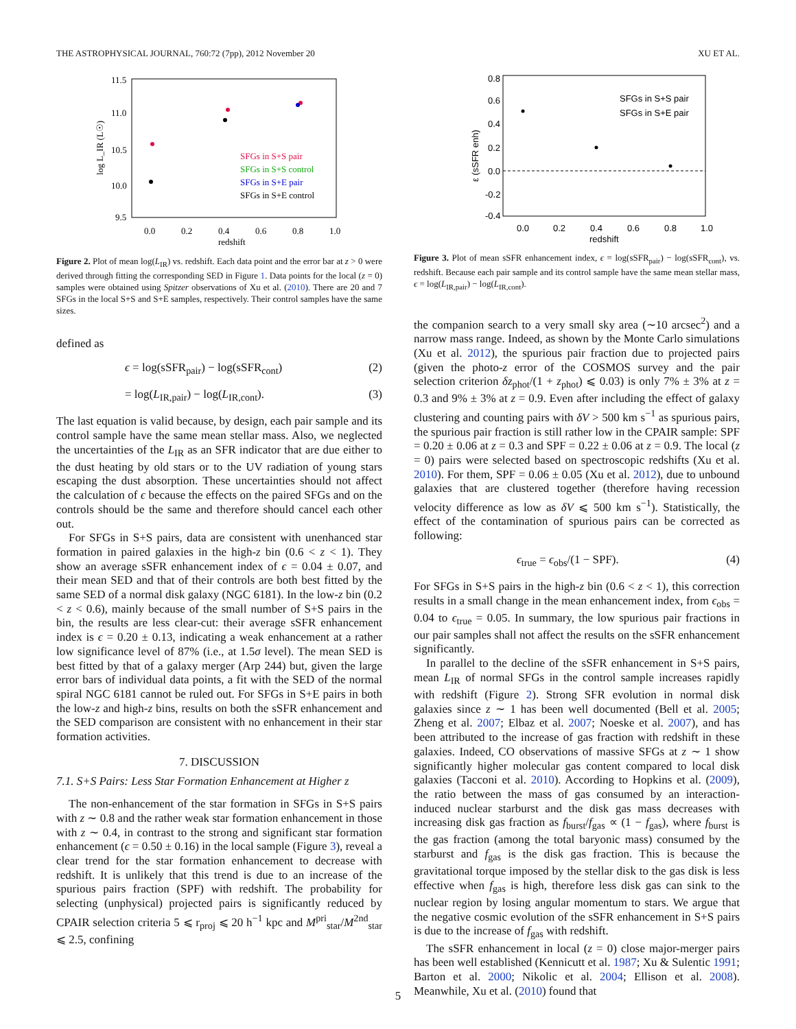THE ASTROPHYSICAL JOURNAL, 760:72 (7pp), 2012 November 20 XU ET AL.
11.5
11.0
10.5
10.0
9.5
0.0
0.2
0.4
0.6
0.8
1.0
redshift
log L_IR (L☉)
SFGs in S+S pair
SFGs in S+S control
SFGs in S+E pair
SFGs in S+E control
Figure 2. Plot of mean log(L<sub>IR</sub>) vs. redshift. Each data point and the error bar at z > 0 were derived through fitting the corresponding SED in Figure 1. Data points for the local (z = 0) samples were obtained using Spitzer observations of Xu et al. (2010). There are 20 and 7 SFGs in the local S+S and S+E samples, respectively. Their control samples have the same sizes.
defined as
ϵ = log(sSFR<sub>pair</sub>) − log(sSFR<sub>cont</sub>) (2)
= log(L<sub>IR,pair</sub>) − log(L<sub>IR,cont</sub>). (3)
The last equation is valid because, by design, each pair sample and its control sample have the same mean stellar mass. Also, we neglected the uncertainties of the L<sub>IR</sub> as an SFR indicator that are due either to the dust heating by old stars or to the UV radiation of young stars escaping the dust absorption. These uncertainties should not affect the calculation of ϵ because the effects on the paired SFGs and on the controls should be the same and therefore should cancel each other out.
For SFGs in S+S pairs, data are consistent with unenhanced star formation in paired galaxies in the high-z bin (0.6 < z < 1). They show an average sSFR enhancement index of ϵ = 0.04 ± 0.07, and their mean SED and that of their controls are both best fitted by the same SED of a normal disk galaxy (NGC 6181). In the low-z bin (0.2 < z < 0.6), mainly because of the small number of S+S pairs in the bin, the results are less clear-cut: their average sSFR enhancement index is ϵ = 0.20 ± 0.13, indicating a weak enhancement at a rather low significance level of 87% (i.e., at 1.5σ level). The mean SED is best fitted by that of a galaxy merger (Arp 244) but, given the large error bars of individual data points, a fit with the SED of the normal spiral NGC 6181 cannot be ruled out. For SFGs in S+E pairs in both the low-z and high-z bins, results on both the sSFR enhancement and the SED comparison are consistent with no enhancement in their star formation activities.
7. DISCUSSION
7.1. S+S Pairs: Less Star Formation Enhancement at Higher z
The non-enhancement of the star formation in SFGs in S+S pairs with z ∼ 0.8 and the rather weak star formation enhancement in those with z ∼ 0.4, in contrast to the strong and significant star formation enhancement (ϵ = 0.50 ± 0.16) in the local sample (Figure 3), reveal a clear trend for the star formation enhancement to decrease with redshift. It is unlikely that this trend is due to an increase of the spurious pairs fraction (SPF) with redshift. The probability for selecting (unphysical) projected pairs is significantly reduced by CPAIR selection criteria 5 ⩽ r<sub>proj</sub> ⩽ 20 h<sup>−1</sup> kpc and M<sup>pri</sup><sub>star</sub>/M<sup>2nd</sup><sub>star</sub> ⩽ 2.5, confining
0.8
0.6
0.4
0.2
0.0
-0.2
-0.4
0.0
0.2
0.4
0.6
0.8
1.0
redshift
ε (sSFR enh)
SFGs in S+S pair
SFGs in S+E pair
Figure 3. Plot of mean sSFR enhancement index, ϵ = log(sSFR<sub>pair</sub>) − log(sSFR<sub>cont</sub>), vs. redshift. Because each pair sample and its control sample have the same mean stellar mass, ϵ = log(L<sub>IR,pair</sub>) − log(L<sub>IR,cont</sub>).
the companion search to a very small sky area (∼10 arcsec<sup>2</sup>) and a narrow mass range. Indeed, as shown by the Monte Carlo simulations (Xu et al. 2012), the spurious pair fraction due to projected pairs (given the photo-z error of the COSMOS survey and the pair selection criterion δz<sub>phot</sub>/(1 + z<sub>phot</sub>) ⩽ 0.03) is only 7% ± 3% at z = 0.3 and 9% ± 3% at z = 0.9. Even after including the effect of galaxy clustering and counting pairs with δV > 500 km s<sup>−1</sup> as spurious pairs, the spurious pair fraction is still rather low in the CPAIR sample: SPF = 0.20 ± 0.06 at z = 0.3 and SPF = 0.22 ± 0.06 at z = 0.9. The local (z = 0) pairs were selected based on spectroscopic redshifts (Xu et al. 2010). For them, SPF = 0.06 ± 0.05 (Xu et al. 2012), due to unbound galaxies that are clustered together (therefore having recession velocity difference as low as δV ⩽ 500 km s<sup>−1</sup>). Statistically, the effect of the contamination of spurious pairs can be corrected as following:
ϵ<sub>true</sub> = ϵ<sub>obs</sub>/(1 − SPF). (4)
For SFGs in S+S pairs in the high-z bin (0.6 < z < 1), this correction results in a small change in the mean enhancement index, from ϵ<sub>obs</sub> = 0.04 to ϵ<sub>true</sub> = 0.05. In summary, the low spurious pair fractions in our pair samples shall not affect the results on the sSFR enhancement significantly.
In parallel to the decline of the sSFR enhancement in S+S pairs, mean L<sub>IR</sub> of normal SFGs in the control sample increases rapidly with redshift (Figure 2). Strong SFR evolution in normal disk galaxies since z ∼ 1 has been well documented (Bell et al. 2005; Zheng et al. 2007; Elbaz et al. 2007; Noeske et al. 2007), and has been attributed to the increase of gas fraction with redshift in these galaxies. Indeed, CO observations of massive SFGs at z ∼ 1 show significantly higher molecular gas content compared to local disk galaxies (Tacconi et al. 2010). According to Hopkins et al. (2009), the ratio between the mass of gas consumed by an interaction-induced nuclear starburst and the disk gas mass decreases with increasing disk gas fraction as f<sub>burst</sub>/f<sub>gas</sub> ∝ (1 − f<sub>gas</sub>), where f<sub>burst</sub> is the gas fraction (among the total baryonic mass) consumed by the starburst and f<sub>gas</sub> is the disk gas fraction. This is because the gravitational torque imposed by the stellar disk to the gas disk is less effective when f<sub>gas</sub> is high, therefore less disk gas can sink to the nuclear region by losing angular momentum to stars. We argue that the negative cosmic evolution of the sSFR enhancement in S+S pairs is due to the increase of f<sub>gas</sub> with redshift.
The sSFR enhancement in local (z = 0) close major-merger pairs has been well established (Kennicutt et al. 1987; Xu & Sulentic 1991; Barton et al. 2000; Nikolic et al. 2004; Ellison et al. 2008). Meanwhile, Xu et al. (2010) found that
5